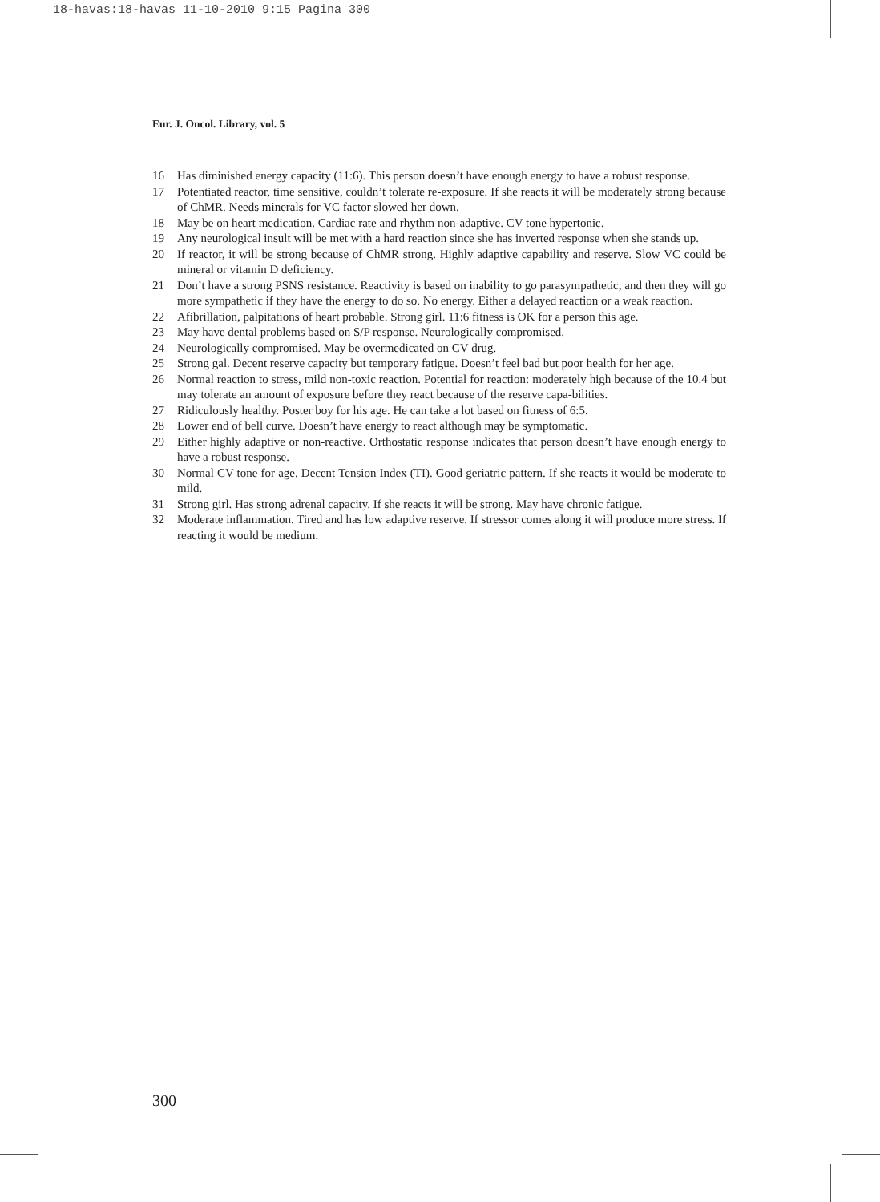18-havas:18-havas 11-10-2010 9:15 Pagina 300
Eur. J. Oncol. Library, vol. 5
16 Has diminished energy capacity (11:6). This person doesn’t have enough energy to have a robust response.
17 Potentiated reactor, time sensitive, couldn’t tolerate re-exposure. If she reacts it will be moderately strong because of ChMR. Needs minerals for VC factor slowed her down.
18 May be on heart medication. Cardiac rate and rhythm non-adaptive. CV tone hypertonic.
19 Any neurological insult will be met with a hard reaction since she has inverted response when she stands up.
20 If reactor, it will be strong because of ChMR strong. Highly adaptive capability and reserve. Slow VC could be mineral or vitamin D deficiency.
21 Don’t have a strong PSNS resistance. Reactivity is based on inability to go parasympathetic, and then they will go more sympathetic if they have the energy to do so. No energy. Either a delayed reaction or a weak reaction.
22 Afibrillation, palpitations of heart probable. Strong girl. 11:6 fitness is OK for a person this age.
23 May have dental problems based on S/P response. Neurologically compromised.
24 Neurologically compromised. May be overmedicated on CV drug.
25 Strong gal. Decent reserve capacity but temporary fatigue. Doesn’t feel bad but poor health for her age.
26 Normal reaction to stress, mild non-toxic reaction. Potential for reaction: moderately high because of the 10.4 but may tolerate an amount of exposure before they react because of the reserve capa-bilities.
27 Ridiculously healthy. Poster boy for his age. He can take a lot based on fitness of 6:5.
28 Lower end of bell curve. Doesn’t have energy to react although may be symptomatic.
29 Either highly adaptive or non-reactive. Orthostatic response indicates that person doesn’t have enough energy to have a robust response.
30 Normal CV tone for age, Decent Tension Index (TI). Good geriatric pattern. If she reacts it would be moderate to mild.
31 Strong girl. Has strong adrenal capacity. If she reacts it will be strong. May have chronic fatigue.
32 Moderate inflammation. Tired and has low adaptive reserve. If stressor comes along it will produce more stress. If reacting it would be medium.
300